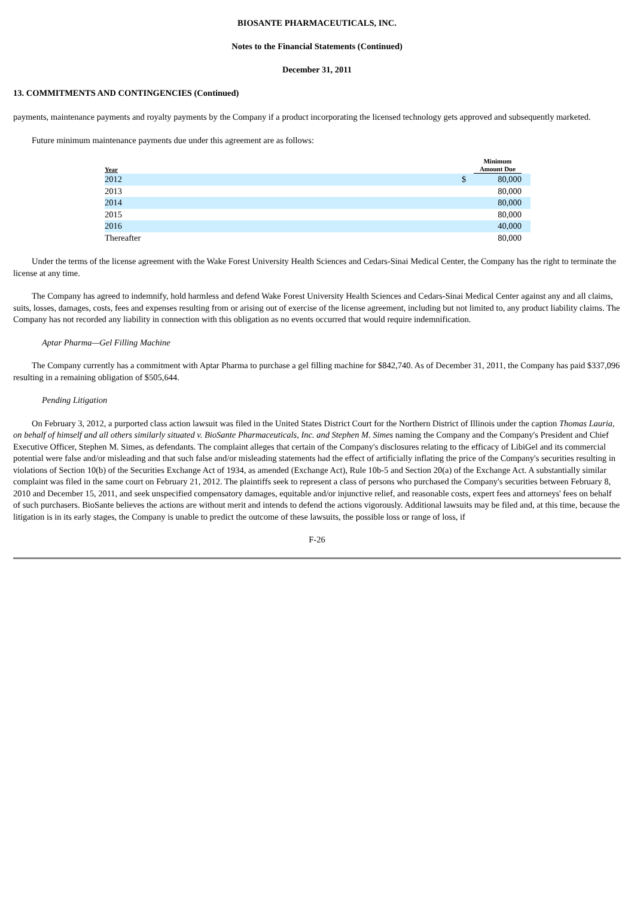BIOSANTE PHARMACEUTICALS, INC.
Notes to the Financial Statements (Continued)
December 31, 2011
13. COMMITMENTS AND CONTINGENCIES (Continued)
payments, maintenance payments and royalty payments by the Company if a product incorporating the licensed technology gets approved and subsequently marketed.
Future minimum maintenance payments due under this agreement are as follows:
| Year | | Minimum Amount Due | |
| --- | --- | --- | --- |
| 2012 | $ | 80,000 | |
| 2013 | | 80,000 | |
| 2014 | | 80,000 | |
| 2015 | | 80,000 | |
| 2016 | | 40,000 | |
| Thereafter | | 80,000 | |
Under the terms of the license agreement with the Wake Forest University Health Sciences and Cedars-Sinai Medical Center, the Company has the right to terminate the license at any time.
The Company has agreed to indemnify, hold harmless and defend Wake Forest University Health Sciences and Cedars-Sinai Medical Center against any and all claims, suits, losses, damages, costs, fees and expenses resulting from or arising out of exercise of the license agreement, including but not limited to, any product liability claims. The Company has not recorded any liability in connection with this obligation as no events occurred that would require indemnification.
Aptar Pharma—Gel Filling Machine
The Company currently has a commitment with Aptar Pharma to purchase a gel filling machine for $842,740. As of December 31, 2011, the Company has paid $337,096 resulting in a remaining obligation of $505,644.
Pending Litigation
On February 3, 2012, a purported class action lawsuit was filed in the United States District Court for the Northern District of Illinois under the caption Thomas Lauria, on behalf of himself and all others similarly situated v. BioSante Pharmaceuticals, Inc. and Stephen M. Simes naming the Company and the Company's President and Chief Executive Officer, Stephen M. Simes, as defendants. The complaint alleges that certain of the Company's disclosures relating to the efficacy of LibiGel and its commercial potential were false and/or misleading and that such false and/or misleading statements had the effect of artificially inflating the price of the Company's securities resulting in violations of Section 10(b) of the Securities Exchange Act of 1934, as amended (Exchange Act), Rule 10b-5 and Section 20(a) of the Exchange Act. A substantially similar complaint was filed in the same court on February 21, 2012. The plaintiffs seek to represent a class of persons who purchased the Company's securities between February 8, 2010 and December 15, 2011, and seek unspecified compensatory damages, equitable and/or injunctive relief, and reasonable costs, expert fees and attorneys' fees on behalf of such purchasers. BioSante believes the actions are without merit and intends to defend the actions vigorously. Additional lawsuits may be filed and, at this time, because the litigation is in its early stages, the Company is unable to predict the outcome of these lawsuits, the possible loss or range of loss, if
F-26